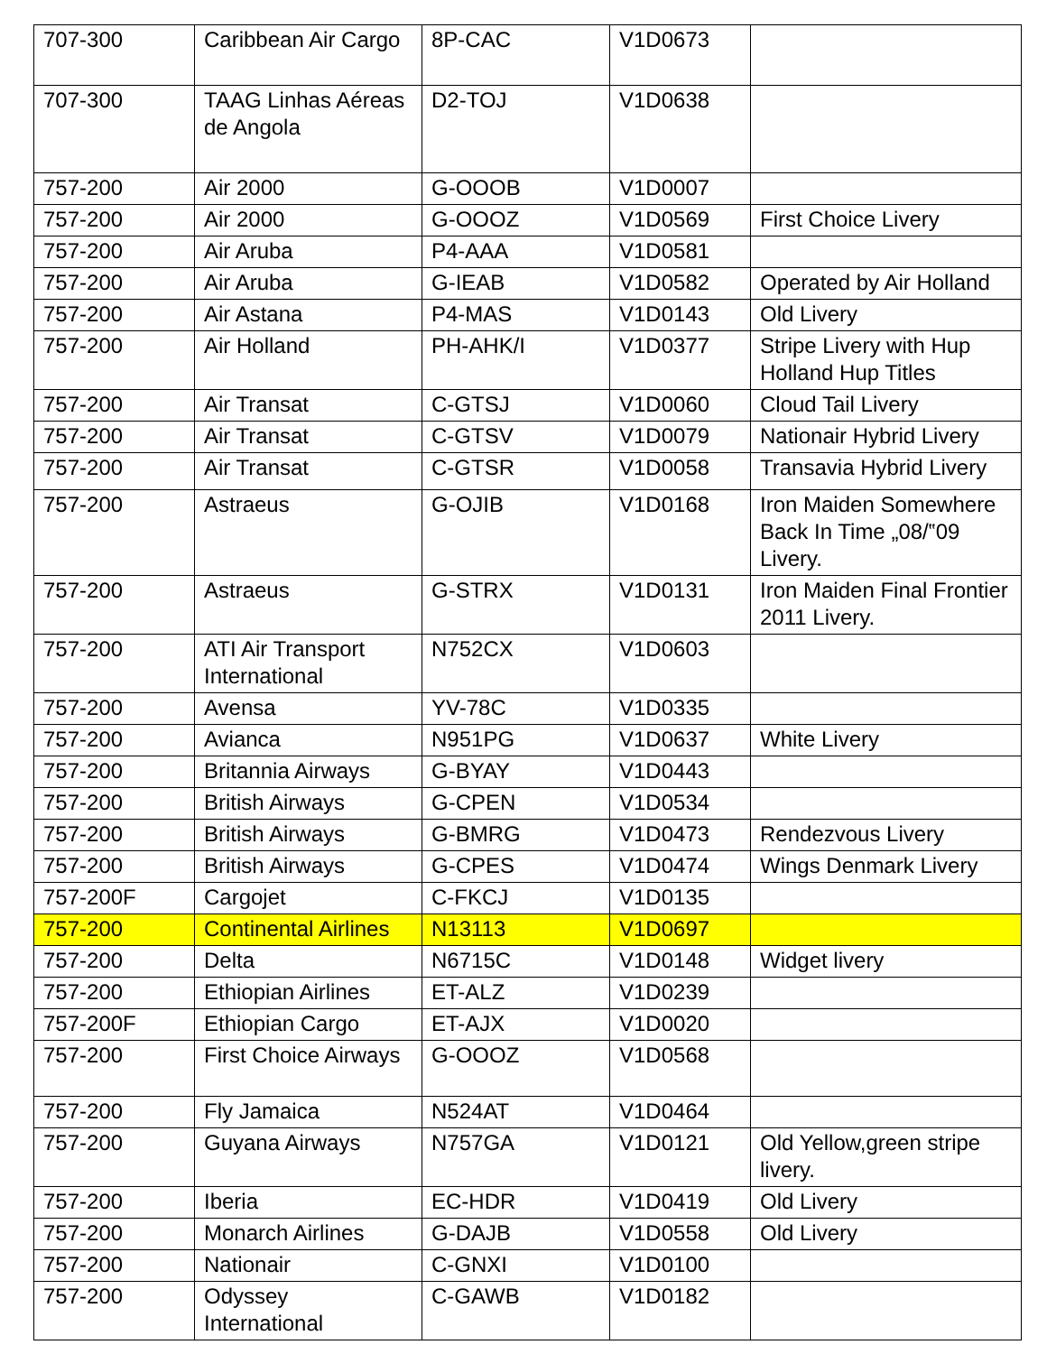| 707-300 | Caribbean Air Cargo | 8P-CAC | V1D0673 | |
| 707-300 | TAAG Linhas Aéreas de Angola | D2-TOJ | V1D0638 | |
| 757-200 | Air 2000 | G-OOOB | V1D0007 | |
| 757-200 | Air 2000 | G-OOOZ | V1D0569 | First Choice Livery |
| 757-200 | Air Aruba | P4-AAA | V1D0581 | |
| 757-200 | Air Aruba | G-IEAB | V1D0582 | Operated by Air Holland |
| 757-200 | Air Astana | P4-MAS | V1D0143 | Old Livery |
| 757-200 | Air Holland | PH-AHK/I | V1D0377 | Stripe Livery with Hup Holland Hup Titles |
| 757-200 | Air Transat | C-GTSJ | V1D0060 | Cloud Tail Livery |
| 757-200 | Air Transat | C-GTSV | V1D0079 | Nationair Hybrid Livery |
| 757-200 | Air Transat | C-GTSR | V1D0058 | Transavia Hybrid Livery |
| 757-200 | Astraeus | G-OJIB | V1D0168 | Iron Maiden Somewhere Back In Time „08/‟09 Livery. |
| 757-200 | Astraeus | G-STRX | V1D0131 | Iron Maiden Final Frontier 2011 Livery. |
| 757-200 | ATI Air Transport International | N752CX | V1D0603 | |
| 757-200 | Avensa | YV-78C | V1D0335 | |
| 757-200 | Avianca | N951PG | V1D0637 | White Livery |
| 757-200 | Britannia Airways | G-BYAY | V1D0443 | |
| 757-200 | British Airways | G-CPEN | V1D0534 | |
| 757-200 | British Airways | G-BMRG | V1D0473 | Rendezvous Livery |
| 757-200 | British Airways | G-CPES | V1D0474 | Wings Denmark Livery |
| 757-200F | Cargojet | C-FKCJ | V1D0135 | |
| 757-200 | Continental Airlines | N13113 | V1D0697 | |
| 757-200 | Delta | N6715C | V1D0148 | Widget livery |
| 757-200 | Ethiopian Airlines | ET-ALZ | V1D0239 | |
| 757-200F | Ethiopian Cargo | ET-AJX | V1D0020 | |
| 757-200 | First Choice Airways | G-OOOZ | V1D0568 | |
| 757-200 | Fly Jamaica | N524AT | V1D0464 | |
| 757-200 | Guyana Airways | N757GA | V1D0121 | Old Yellow,green stripe livery. |
| 757-200 | Iberia | EC-HDR | V1D0419 | Old Livery |
| 757-200 | Monarch Airlines | G-DAJB | V1D0558 | Old Livery |
| 757-200 | Nationair | C-GNXI | V1D0100 | |
| 757-200 | Odyssey International | C-GAWB | V1D0182 | |